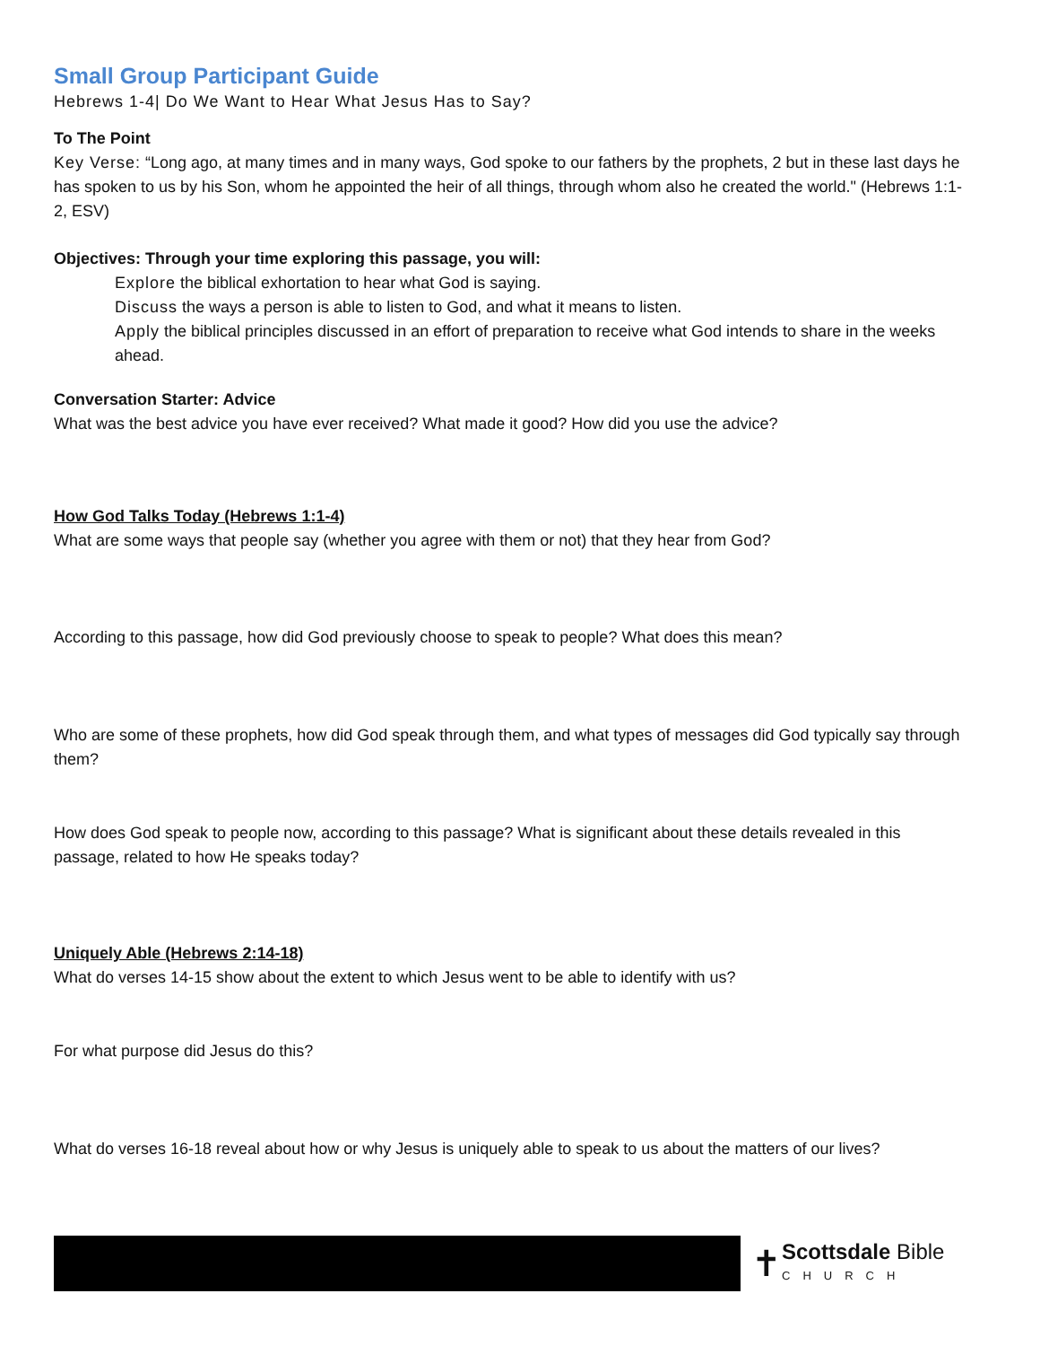Small Group Participant Guide
Hebrews 1-4| Do We Want to Hear What Jesus Has to Say?
To The Point
Key Verse: “Long ago, at many times and in many ways, God spoke to our fathers by the prophets, 2 but in these last days he has spoken to us by his Son, whom he appointed the heir of all things, through whom also he created the world." (Hebrews 1:1-2, ESV)
Objectives: Through your time exploring this passage, you will:
Explore the biblical exhortation to hear what God is saying.
Discuss the ways a person is able to listen to God, and what it means to listen.
Apply the biblical principles discussed in an effort of preparation to receive what God intends to share in the weeks ahead.
Conversation Starter: Advice
What was the best advice you have ever received? What made it good? How did you use the advice?
How God Talks Today (Hebrews 1:1-4)
What are some ways that people say (whether you agree with them or not) that they hear from God?
According to this passage, how did God previously choose to speak to people? What does this mean?
Who are some of these prophets, how did God speak through them, and what types of messages did God typically say through them?
How does God speak to people now, according to this passage? What is significant about these details revealed in this passage, related to how He speaks today?
Uniquely Able (Hebrews 2:14-18)
What do verses 14-15 show about the extent to which Jesus went to be able to identify with us?
For what purpose did Jesus do this?
What do verses 16-18 reveal about how or why Jesus is uniquely able to speak to us about the matters of our lives?
✝
Scottsdale Bible
CHURCH